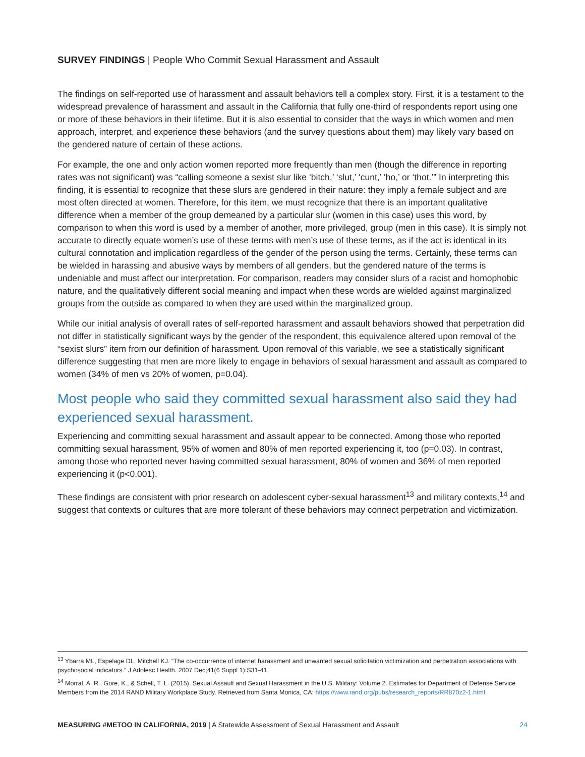SURVEY FINDINGS | People Who Commit Sexual Harassment and Assault
The findings on self-reported use of harassment and assault behaviors tell a complex story. First, it is a testament to the widespread prevalence of harassment and assault in the California that fully one-third of respondents report using one or more of these behaviors in their lifetime. But it is also essential to consider that the ways in which women and men approach, interpret, and experience these behaviors (and the survey questions about them) may likely vary based on the gendered nature of certain of these actions.
For example, the one and only action women reported more frequently than men (though the difference in reporting rates was not significant) was “calling someone a sexist slur like ‘bitch,’ ‘slut,’ ‘cunt,’ ‘ho,’ or ‘thot.’” In interpreting this finding, it is essential to recognize that these slurs are gendered in their nature: they imply a female subject and are most often directed at women. Therefore, for this item, we must recognize that there is an important qualitative difference when a member of the group demeaned by a particular slur (women in this case) uses this word, by comparison to when this word is used by a member of another, more privileged, group (men in this case). It is simply not accurate to directly equate women’s use of these terms with men’s use of these terms, as if the act is identical in its cultural connotation and implication regardless of the gender of the person using the terms. Certainly, these terms can be wielded in harassing and abusive ways by members of all genders, but the gendered nature of the terms is undeniable and must affect our interpretation. For comparison, readers may consider slurs of a racist and homophobic nature, and the qualitatively different social meaning and impact when these words are wielded against marginalized groups from the outside as compared to when they are used within the marginalized group.
While our initial analysis of overall rates of self-reported harassment and assault behaviors showed that perpetration did not differ in statistically significant ways by the gender of the respondent, this equivalence altered upon removal of the “sexist slurs” item from our definition of harassment. Upon removal of this variable, we see a statistically significant difference suggesting that men are more likely to engage in behaviors of sexual harassment and assault as compared to women (34% of men vs 20% of women, p=0.04).
Most people who said they committed sexual harassment also said they had experienced sexual harassment.
Experiencing and committing sexual harassment and assault appear to be connected. Among those who reported committing sexual harassment, 95% of women and 80% of men reported experiencing it, too (p=0.03). In contrast, among those who reported never having committed sexual harassment, 80% of women and 36% of men reported experiencing it (p<0.001).
These findings are consistent with prior research on adolescent cyber-sexual harassment<sup>13</sup> and military contexts,<sup>14</sup> and suggest that contexts or cultures that are more tolerant of these behaviors may connect perpetration and victimization.
<sup>13</sup> Ybarra ML, Espelage DL, Mitchell KJ. “The co-occurrence of internet harassment and unwanted sexual solicitation victimization and perpetration associations with psychosocial indicators.” J Adolesc Health. 2007 Dec;41(6 Suppl 1):S31-41.
<sup>14</sup> Morral, A. R., Gore, K., & Schell, T. L. (2015). Sexual Assault and Sexual Harassment in the U.S. Military: Volume 2. Estimates for Department of Defense Service Members from the 2014 RAND Military Workplace Study. Retrieved from Santa Monica, CA: https://www.rand.org/pubs/research_reports/RR870z2-1.html.
MEASURING #METOO IN CALIFORNIA, 2019 | A Statewide Assessment of Sexual Harassment and Assault 24